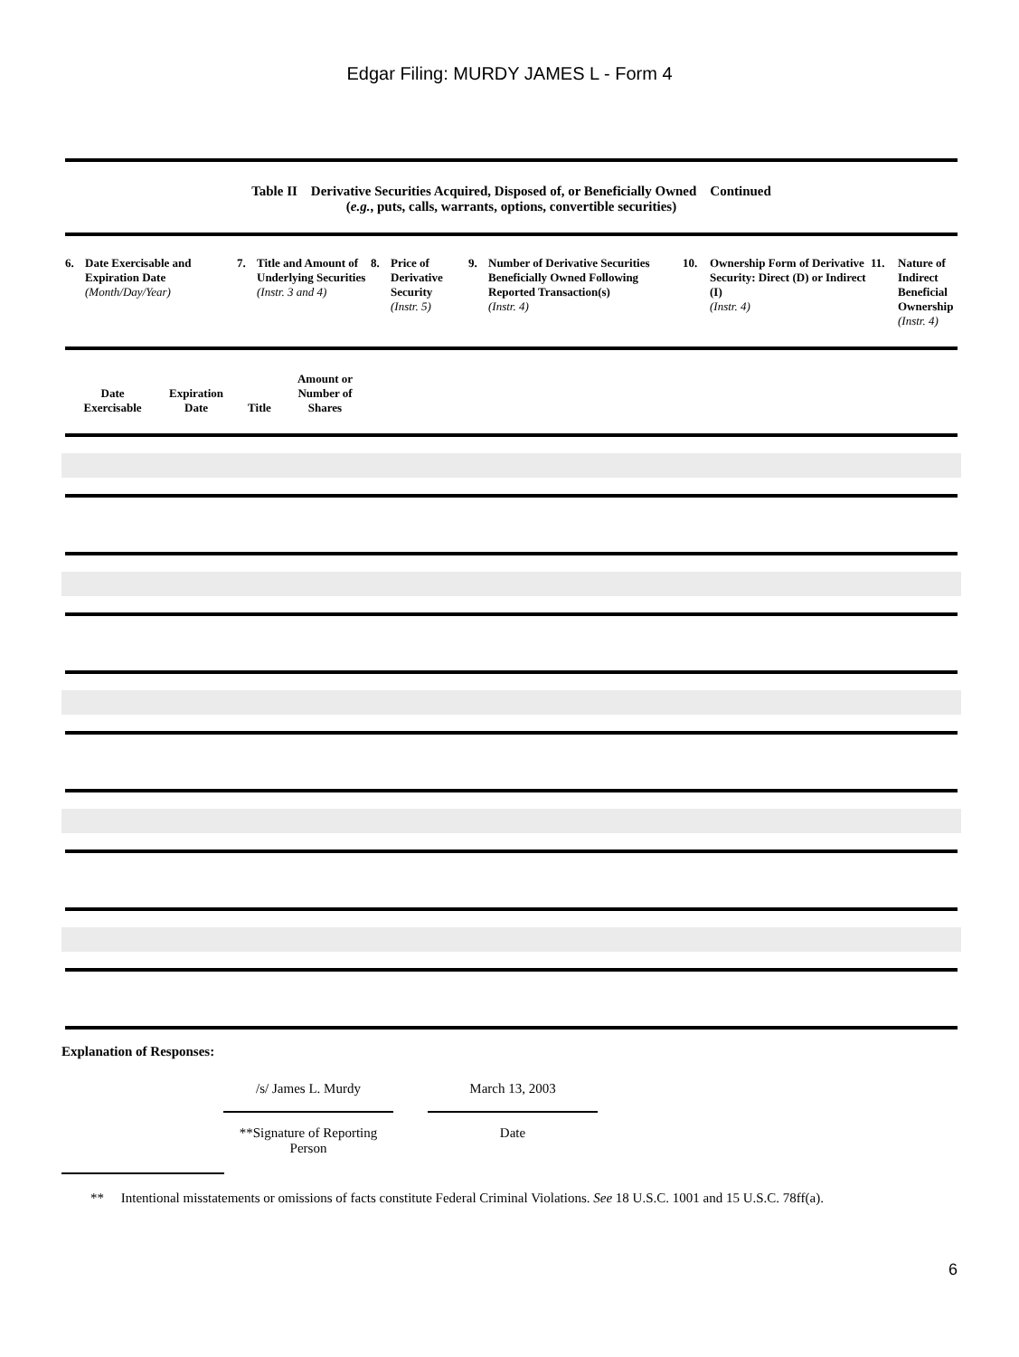Edgar Filing: MURDY JAMES L - Form 4
Table II Derivative Securities Acquired, Disposed of, or Beneficially Owned Continued
(e.g., puts, calls, warrants, options, convertible securities)
| 6. | Date Exercisable and Expiration Date (Month/Day/Year) | 7. | Title and Amount of Underlying Securities (Instr. 3 and 4) | 8. | Price of Derivative Security (Instr. 5) | 9. | Number of Derivative Securities Beneficially Owned Following Reported Transaction(s) (Instr. 4) | 10. | Ownership Form of Derivative Security: Direct (D) or Indirect (I) (Instr. 4) | 11. | Nature of Indirect Beneficial Ownership (Instr. 4) |
| --- | --- | --- | --- | --- | --- | --- | --- | --- | --- | --- | --- |
| Date Exercisable | Expiration Date | Title | Amount or Number of Shares |
| --- | --- | --- | --- |
Explanation of Responses:
/s/ James L. Murdy
**Signature of Reporting Person
March 13, 2003
Date
** Intentional misstatements or omissions of facts constitute Federal Criminal Violations. See 18 U.S.C. 1001 and 15 U.S.C. 78ff(a).
6